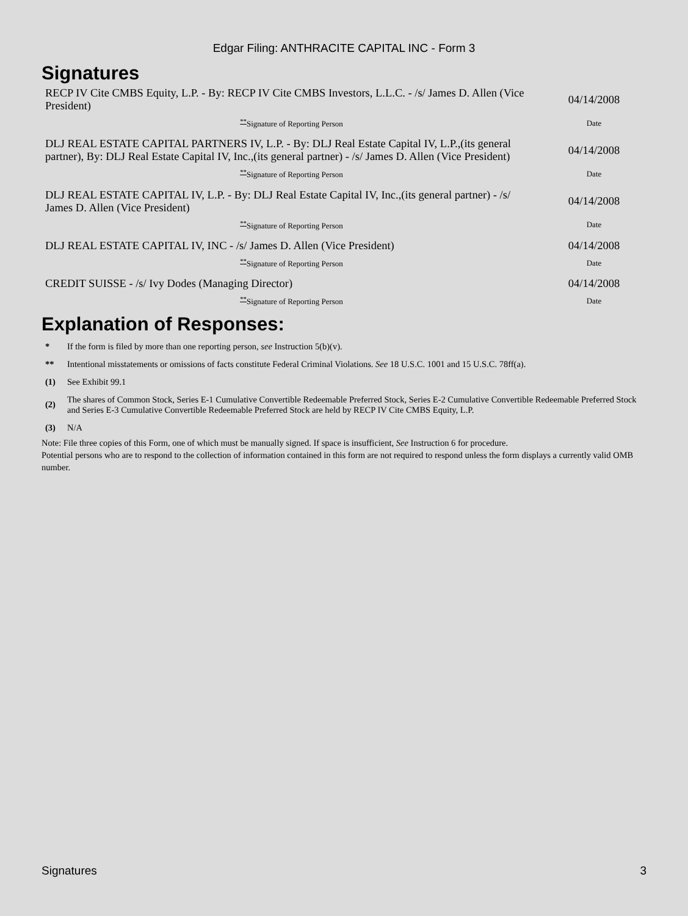Edgar Filing: ANTHRACITE CAPITAL INC - Form 3
Signatures
| RECP IV Cite CMBS Equity, L.P. - By: RECP IV Cite CMBS Investors, L.L.C. - /s/ James D. Allen (Vice President) | 04/14/2008 |
| <sup>**</sup> Signature of Reporting Person | Date |
| DLJ REAL ESTATE CAPITAL PARTNERS IV, L.P. - By: DLJ Real Estate Capital IV, L.P.,(its general partner), By: DLJ Real Estate Capital IV, Inc.,(its general partner) - /s/ James D. Allen (Vice President) | 04/14/2008 |
| <sup>**</sup> Signature of Reporting Person | Date |
| DLJ REAL ESTATE CAPITAL IV, L.P. - By: DLJ Real Estate Capital IV, Inc.,(its general partner) - /s/ James D. Allen (Vice President) | 04/14/2008 |
| <sup>**</sup> Signature of Reporting Person | Date |
| DLJ REAL ESTATE CAPITAL IV, INC - /s/ James D. Allen (Vice President) | 04/14/2008 |
| <sup>**</sup> Signature of Reporting Person | Date |
| CREDIT SUISSE - /s/ Ivy Dodes (Managing Director) | 04/14/2008 |
| <sup>**</sup> Signature of Reporting Person | Date |
Explanation of Responses:
| * | If the form is filed by more than one reporting person, see Instruction 5(b)(v). |
| ** | Intentional misstatements or omissions of facts constitute Federal Criminal Violations. See 18 U.S.C. 1001 and 15 U.S.C. 78ff(a). |
| (1) | See Exhibit 99.1 |
| (2) | The shares of Common Stock, Series E-1 Cumulative Convertible Redeemable Preferred Stock, Series E-2 Cumulative Convertible Redeemable Preferred Stock and Series E-3 Cumulative Convertible Redeemable Preferred Stock are held by RECP IV Cite CMBS Equity, L.P. |
| (3) | N/A |
Note: File three copies of this Form, one of which must be manually signed. If space is insufficient, See Instruction 6 for procedure.
Potential persons who are to respond to the collection of information contained in this form are not required to respond unless the form displays a currently valid OMB number.
Signatures 3